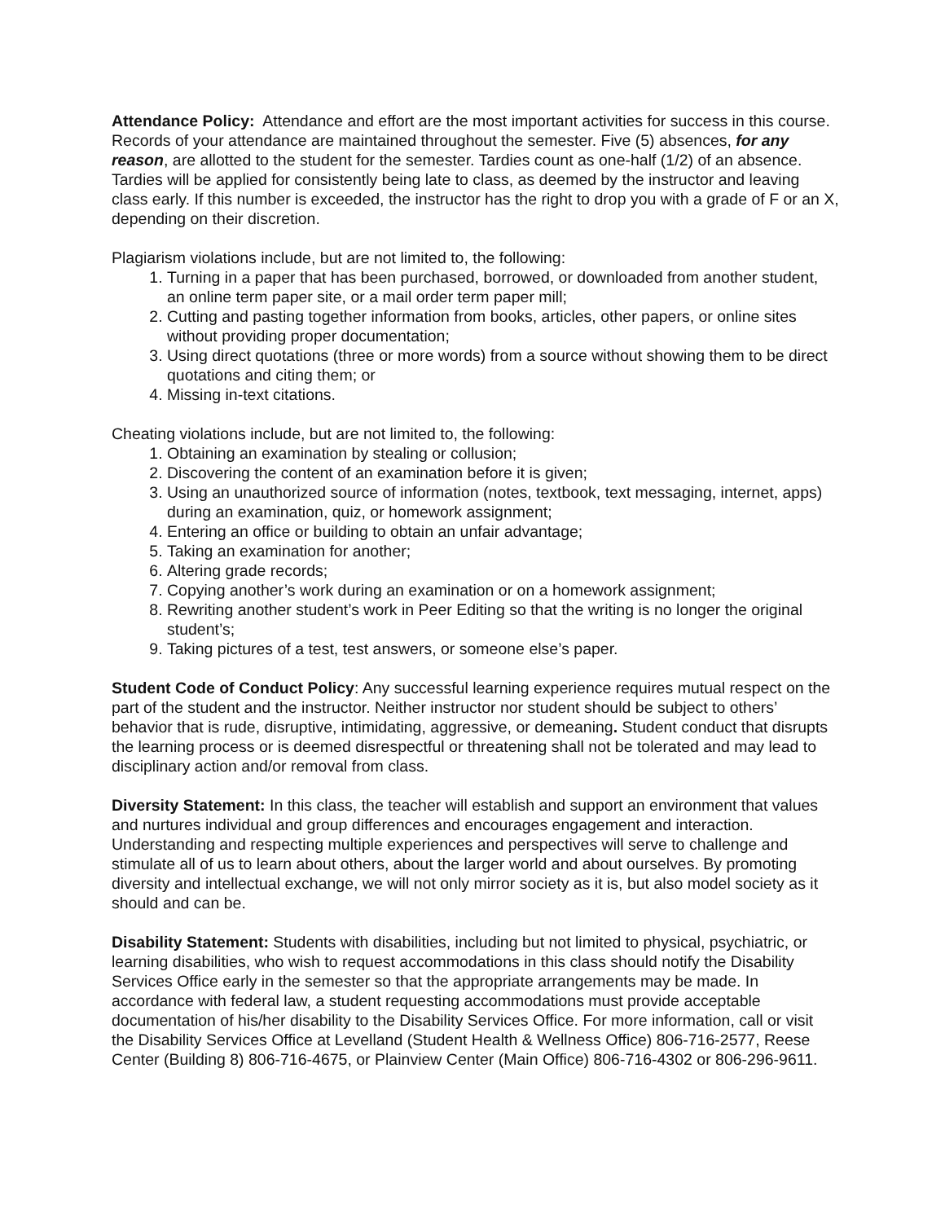Attendance Policy: Attendance and effort are the most important activities for success in this course. Records of your attendance are maintained throughout the semester. Five (5) absences, for any reason, are allotted to the student for the semester. Tardies count as one-half (1/2) of an absence. Tardies will be applied for consistently being late to class, as deemed by the instructor and leaving class early. If this number is exceeded, the instructor has the right to drop you with a grade of F or an X, depending on their discretion.
Plagiarism violations include, but are not limited to, the following:
1. Turning in a paper that has been purchased, borrowed, or downloaded from another student, an online term paper site, or a mail order term paper mill;
2. Cutting and pasting together information from books, articles, other papers, or online sites without providing proper documentation;
3. Using direct quotations (three or more words) from a source without showing them to be direct quotations and citing them; or
4. Missing in-text citations.
Cheating violations include, but are not limited to, the following:
1. Obtaining an examination by stealing or collusion;
2. Discovering the content of an examination before it is given;
3. Using an unauthorized source of information (notes, textbook, text messaging, internet, apps) during an examination, quiz, or homework assignment;
4. Entering an office or building to obtain an unfair advantage;
5. Taking an examination for another;
6. Altering grade records;
7. Copying another’s work during an examination or on a homework assignment;
8. Rewriting another student’s work in Peer Editing so that the writing is no longer the original student’s;
9. Taking pictures of a test, test answers, or someone else’s paper.
Student Code of Conduct Policy: Any successful learning experience requires mutual respect on the part of the student and the instructor. Neither instructor nor student should be subject to others’ behavior that is rude, disruptive, intimidating, aggressive, or demeaning. Student conduct that disrupts the learning process or is deemed disrespectful or threatening shall not be tolerated and may lead to disciplinary action and/or removal from class.
Diversity Statement: In this class, the teacher will establish and support an environment that values and nurtures individual and group differences and encourages engagement and interaction. Understanding and respecting multiple experiences and perspectives will serve to challenge and stimulate all of us to learn about others, about the larger world and about ourselves. By promoting diversity and intellectual exchange, we will not only mirror society as it is, but also model society as it should and can be.
Disability Statement: Students with disabilities, including but not limited to physical, psychiatric, or learning disabilities, who wish to request accommodations in this class should notify the Disability Services Office early in the semester so that the appropriate arrangements may be made. In accordance with federal law, a student requesting accommodations must provide acceptable documentation of his/her disability to the Disability Services Office. For more information, call or visit the Disability Services Office at Levelland (Student Health & Wellness Office) 806-716-2577, Reese Center (Building 8) 806-716-4675, or Plainview Center (Main Office) 806-716-4302 or 806-296-9611.